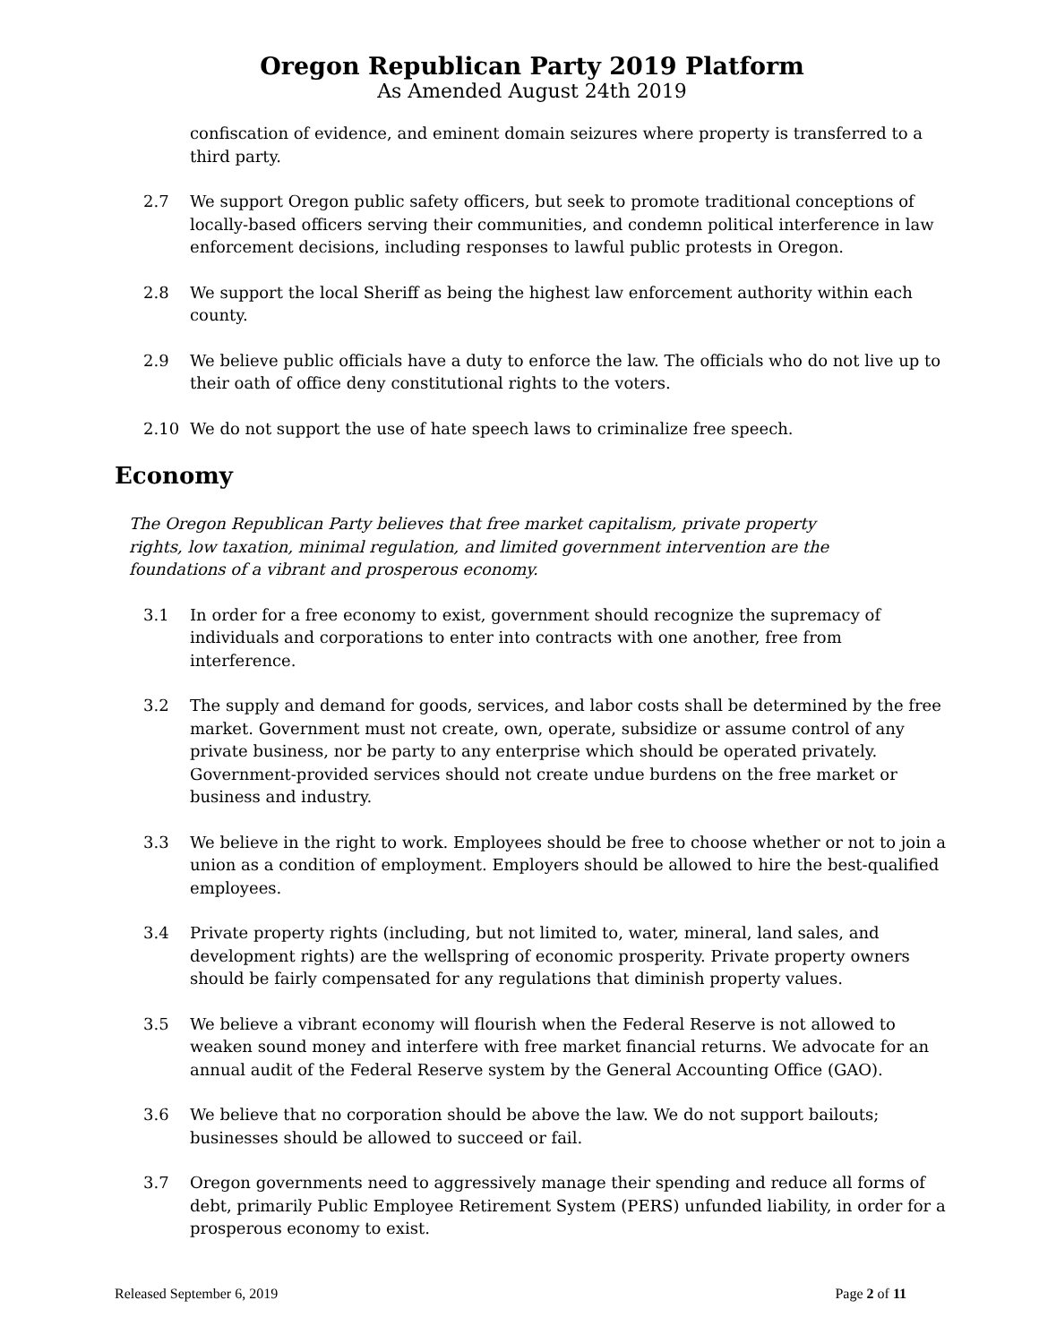Oregon Republican Party 2019 Platform
As Amended August 24th 2019
confiscation of evidence, and eminent domain seizures where property is transferred to a third party.
2.7 We support Oregon public safety officers, but seek to promote traditional conceptions of locally-based officers serving their communities, and condemn political interference in law enforcement decisions, including responses to lawful public protests in Oregon.
2.8 We support the local Sheriff as being the highest law enforcement authority within each county.
2.9 We believe public officials have a duty to enforce the law. The officials who do not live up to their oath of office deny constitutional rights to the voters.
2.10 We do not support the use of hate speech laws to criminalize free speech.
Economy
The Oregon Republican Party believes that free market capitalism, private property rights, low taxation, minimal regulation, and limited government intervention are the foundations of a vibrant and prosperous economy.
3.1 In order for a free economy to exist, government should recognize the supremacy of individuals and corporations to enter into contracts with one another, free from interference.
3.2 The supply and demand for goods, services, and labor costs shall be determined by the free market. Government must not create, own, operate, subsidize or assume control of any private business, nor be party to any enterprise which should be operated privately. Government-provided services should not create undue burdens on the free market or business and industry.
3.3 We believe in the right to work. Employees should be free to choose whether or not to join a union as a condition of employment. Employers should be allowed to hire the best-qualified employees.
3.4 Private property rights (including, but not limited to, water, mineral, land sales, and development rights) are the wellspring of economic prosperity. Private property owners should be fairly compensated for any regulations that diminish property values.
3.5 We believe a vibrant economy will flourish when the Federal Reserve is not allowed to weaken sound money and interfere with free market financial returns. We advocate for an annual audit of the Federal Reserve system by the General Accounting Office (GAO).
3.6 We believe that no corporation should be above the law. We do not support bailouts; businesses should be allowed to succeed or fail.
3.7 Oregon governments need to aggressively manage their spending and reduce all forms of debt, primarily Public Employee Retirement System (PERS) unfunded liability, in order for a prosperous economy to exist.
Released September 6, 2019 Page 2 of 11